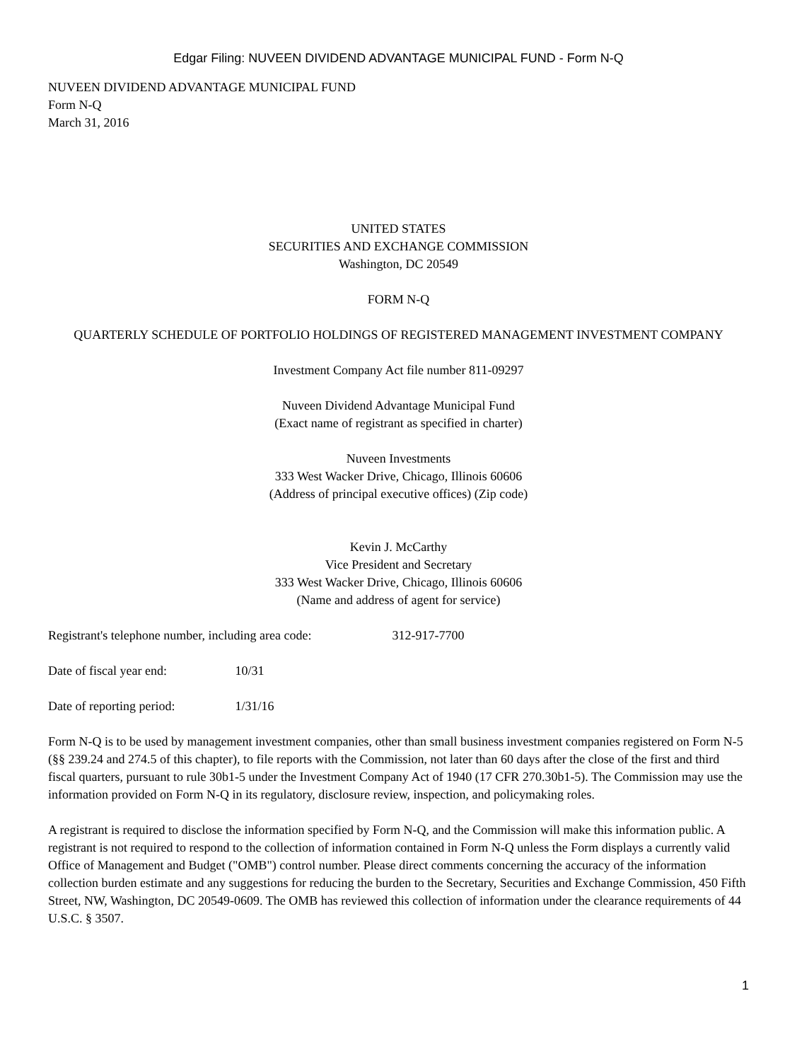Edgar Filing: NUVEEN DIVIDEND ADVANTAGE MUNICIPAL FUND - Form N-Q
NUVEEN DIVIDEND ADVANTAGE MUNICIPAL FUND
Form N-Q
March 31, 2016
UNITED STATES
SECURITIES AND EXCHANGE COMMISSION
Washington, DC 20549
FORM N-Q
QUARTERLY SCHEDULE OF PORTFOLIO HOLDINGS OF REGISTERED MANAGEMENT INVESTMENT COMPANY
Investment Company Act file number 811-09297
Nuveen Dividend Advantage Municipal Fund
(Exact name of registrant as specified in charter)
Nuveen Investments
333 West Wacker Drive, Chicago, Illinois 60606
(Address of principal executive offices) (Zip code)
Kevin J. McCarthy
Vice President and Secretary
333 West Wacker Drive, Chicago, Illinois 60606
(Name and address of agent for service)
Registrant's telephone number, including area code: 312-917-7700
Date of fiscal year end: 10/31
Date of reporting period: 1/31/16
Form N-Q is to be used by management investment companies, other than small business investment companies registered on Form N-5 (§§ 239.24 and 274.5 of this chapter), to file reports with the Commission, not later than 60 days after the close of the first and third fiscal quarters, pursuant to rule 30b1-5 under the Investment Company Act of 1940 (17 CFR 270.30b1-5). The Commission may use the information provided on Form N-Q in its regulatory, disclosure review, inspection, and policymaking roles.
A registrant is required to disclose the information specified by Form N-Q, and the Commission will make this information public. A registrant is not required to respond to the collection of information contained in Form N-Q unless the Form displays a currently valid Office of Management and Budget ("OMB") control number. Please direct comments concerning the accuracy of the information collection burden estimate and any suggestions for reducing the burden to the Secretary, Securities and Exchange Commission, 450 Fifth Street, NW, Washington, DC 20549-0609. The OMB has reviewed this collection of information under the clearance requirements of 44 U.S.C. § 3507.
1